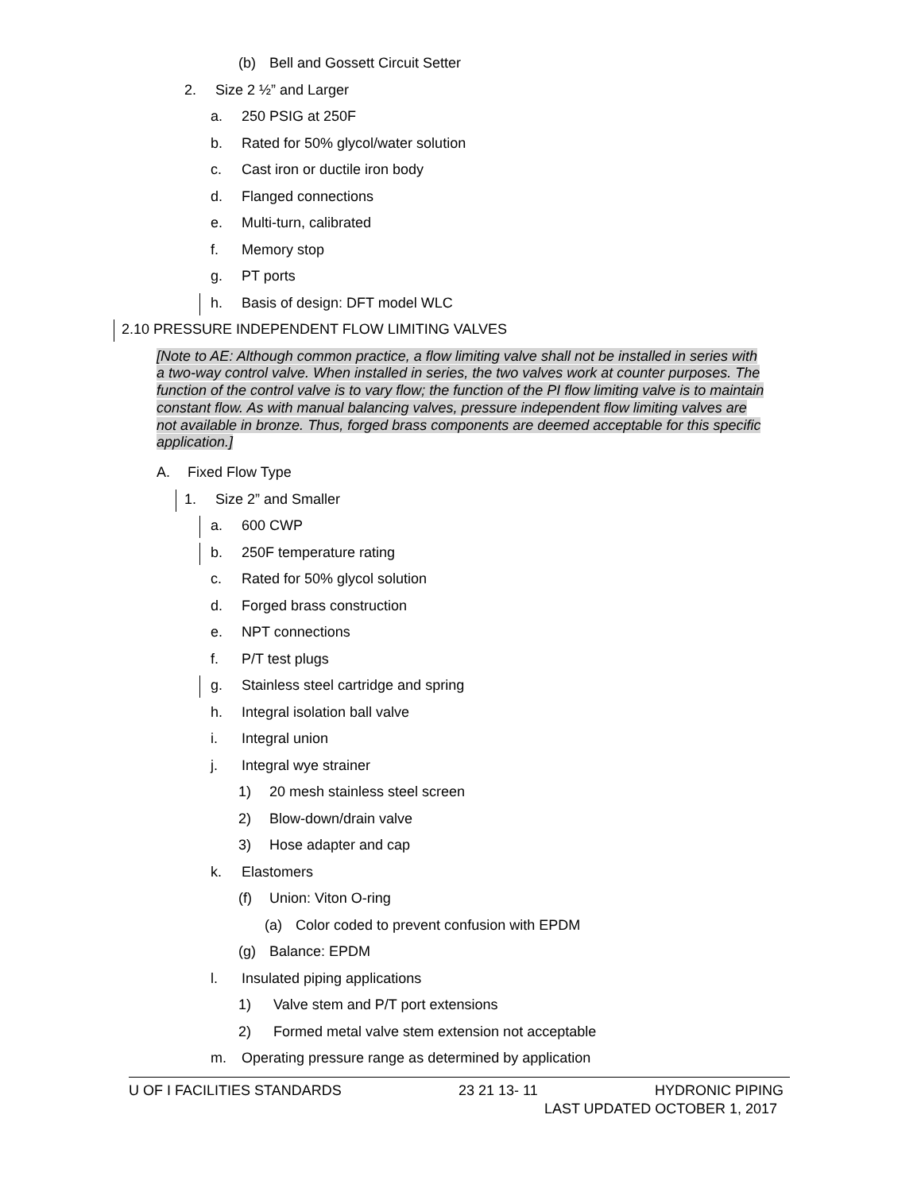(b) Bell and Gossett Circuit Setter
2. Size 2 ½” and Larger
a. 250 PSIG at 250F
b. Rated for 50% glycol/water solution
c. Cast iron or ductile iron body
d. Flanged connections
e. Multi-turn, calibrated
f. Memory stop
g. PT ports
h. Basis of design: DFT model WLC
2.10 PRESSURE INDEPENDENT FLOW LIMITING VALVES
[Note to AE: Although common practice, a flow limiting valve shall not be installed in series with a two-way control valve. When installed in series, the two valves work at counter purposes. The function of the control valve is to vary flow; the function of the PI flow limiting valve is to maintain constant flow. As with manual balancing valves, pressure independent flow limiting valves are not available in bronze. Thus, forged brass components are deemed acceptable for this specific application.]
A. Fixed Flow Type
1. Size 2” and Smaller
a. 600 CWP
b. 250F temperature rating
c. Rated for 50% glycol solution
d. Forged brass construction
e. NPT connections
f. P/T test plugs
g. Stainless steel cartridge and spring
h. Integral isolation ball valve
i. Integral union
j. Integral wye strainer
1) 20 mesh stainless steel screen
2) Blow-down/drain valve
3) Hose adapter and cap
k. Elastomers
(f) Union: Viton O-ring
(a) Color coded to prevent confusion with EPDM
(g) Balance: EPDM
l. Insulated piping applications
1) Valve stem and P/T port extensions
2) Formed metal valve stem extension not acceptable
m. Operating pressure range as determined by application
U OF I FACILITIES STANDARDS 23 21 13- 11 HYDRONIC PIPING
LAST UPDATED OCTOBER 1, 2017